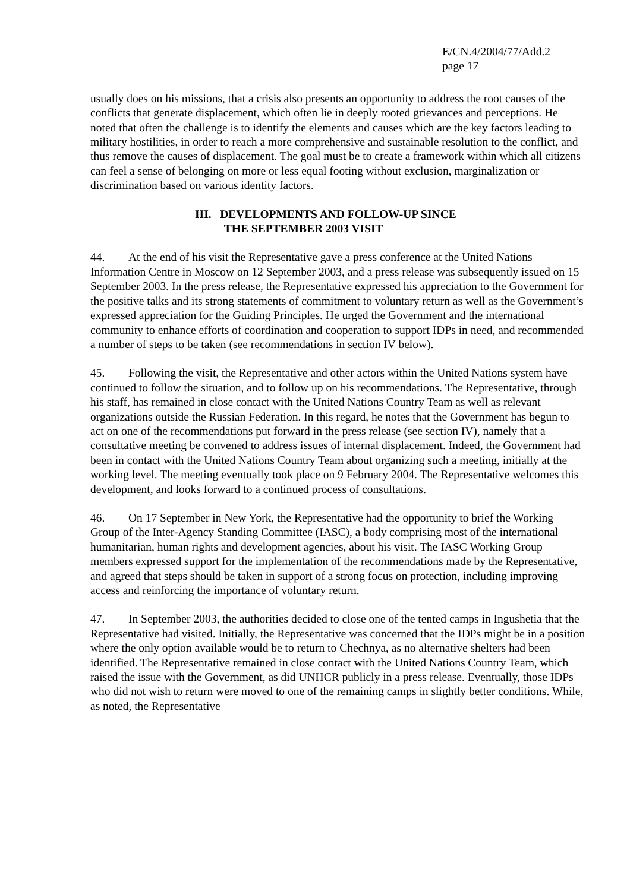E/CN.4/2004/77/Add.2
page 17
usually does on his missions, that a crisis also presents an opportunity to address the root causes of the conflicts that generate displacement, which often lie in deeply rooted grievances and perceptions. He noted that often the challenge is to identify the elements and causes which are the key factors leading to military hostilities, in order to reach a more comprehensive and sustainable resolution to the conflict, and thus remove the causes of displacement. The goal must be to create a framework within which all citizens can feel a sense of belonging on more or less equal footing without exclusion, marginalization or discrimination based on various identity factors.
III. DEVELOPMENTS AND FOLLOW-UP SINCE
THE SEPTEMBER 2003 VISIT
44. At the end of his visit the Representative gave a press conference at the United Nations Information Centre in Moscow on 12 September 2003, and a press release was subsequently issued on 15 September 2003. In the press release, the Representative expressed his appreciation to the Government for the positive talks and its strong statements of commitment to voluntary return as well as the Government’s expressed appreciation for the Guiding Principles. He urged the Government and the international community to enhance efforts of coordination and cooperation to support IDPs in need, and recommended a number of steps to be taken (see recommendations in section IV below).
45. Following the visit, the Representative and other actors within the United Nations system have continued to follow the situation, and to follow up on his recommendations. The Representative, through his staff, has remained in close contact with the United Nations Country Team as well as relevant organizations outside the Russian Federation. In this regard, he notes that the Government has begun to act on one of the recommendations put forward in the press release (see section IV), namely that a consultative meeting be convened to address issues of internal displacement. Indeed, the Government had been in contact with the United Nations Country Team about organizing such a meeting, initially at the working level. The meeting eventually took place on 9 February 2004. The Representative welcomes this development, and looks forward to a continued process of consultations.
46. On 17 September in New York, the Representative had the opportunity to brief the Working Group of the Inter-Agency Standing Committee (IASC), a body comprising most of the international humanitarian, human rights and development agencies, about his visit. The IASC Working Group members expressed support for the implementation of the recommendations made by the Representative, and agreed that steps should be taken in support of a strong focus on protection, including improving access and reinforcing the importance of voluntary return.
47. In September 2003, the authorities decided to close one of the tented camps in Ingushetia that the Representative had visited. Initially, the Representative was concerned that the IDPs might be in a position where the only option available would be to return to Chechnya, as no alternative shelters had been identified. The Representative remained in close contact with the United Nations Country Team, which raised the issue with the Government, as did UNHCR publicly in a press release. Eventually, those IDPs who did not wish to return were moved to one of the remaining camps in slightly better conditions. While, as noted, the Representative